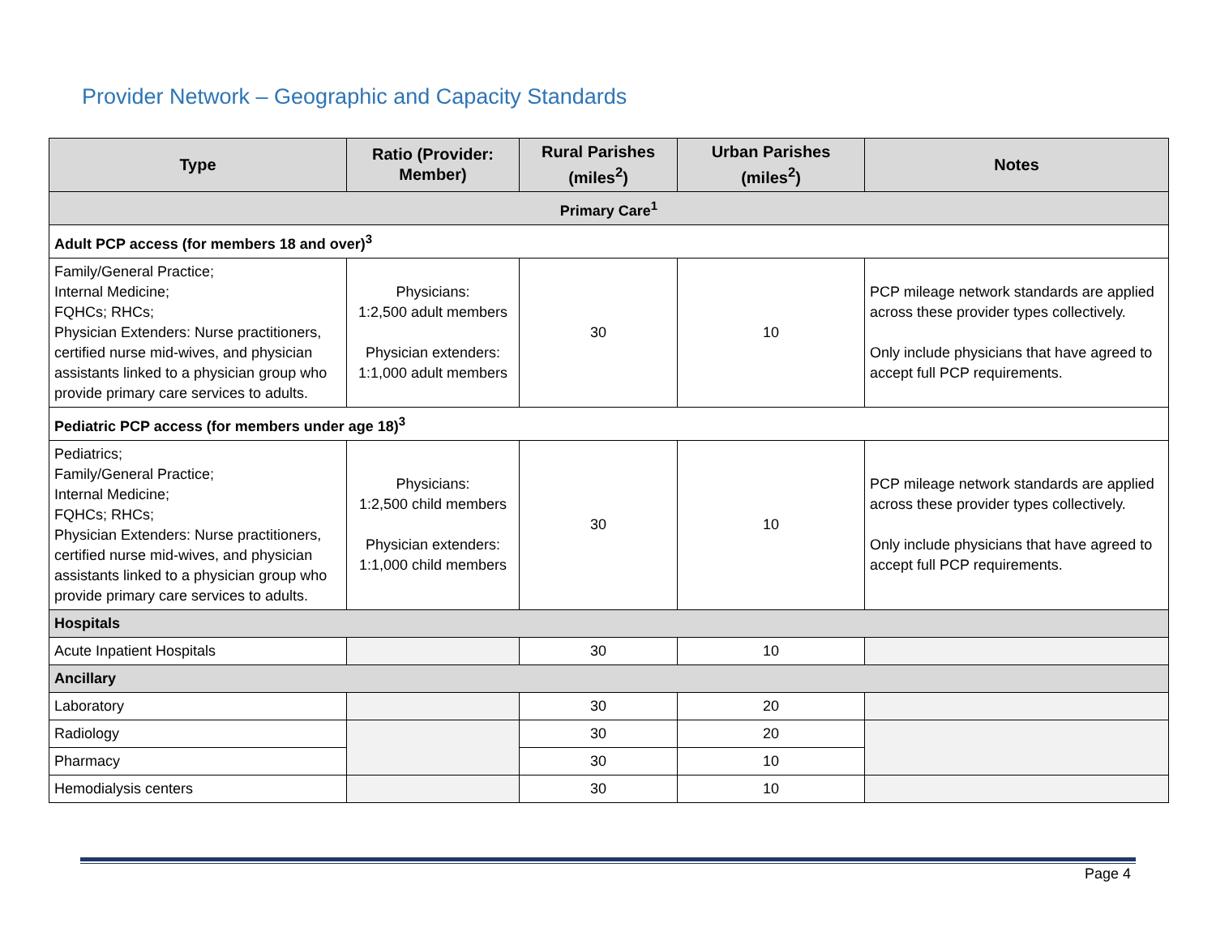Provider Network – Geographic and Capacity Standards
| Type | Ratio (Provider: Member) | Rural Parishes (miles<sup>2</sup>) | Urban Parishes (miles<sup>2</sup>) | Notes |
| --- | --- | --- | --- | --- |
| Primary Care<sup>1</sup> | | | | |
| Adult PCP access (for members 18 and over)<sup>3</sup> | | | | |
| Family/General Practice; Internal Medicine; FQHCs; RHCs; Physician Extenders: Nurse practitioners, certified nurse mid-wives, and physician assistants linked to a physician group who provide primary care services to adults. | Physicians: 1:2,500 adult members Physician extenders: 1:1,000 adult members | 30 | 10 | PCP mileage network standards are applied across these provider types collectively. Only include physicians that have agreed to accept full PCP requirements. |
| Pediatric PCP access (for members under age 18)<sup>3</sup> | | | | |
| Pediatrics; Family/General Practice; Internal Medicine; FQHCs; RHCs; Physician Extenders: Nurse practitioners, certified nurse mid-wives, and physician assistants linked to a physician group who provide primary care services to adults. | Physicians: 1:2,500 child members Physician extenders: 1:1,000 child members | 30 | 10 | PCP mileage network standards are applied across these provider types collectively. Only include physicians that have agreed to accept full PCP requirements. |
| Hospitals | | | | |
| Acute Inpatient Hospitals | | 30 | 10 | |
| Ancillary | | | | |
| Laboratory | | 30 | 20 | |
| Radiology | | 30 | 20 | |
| Pharmacy | | 30 | 10 | |
| Hemodialysis centers | | 30 | 10 | |
Page 4